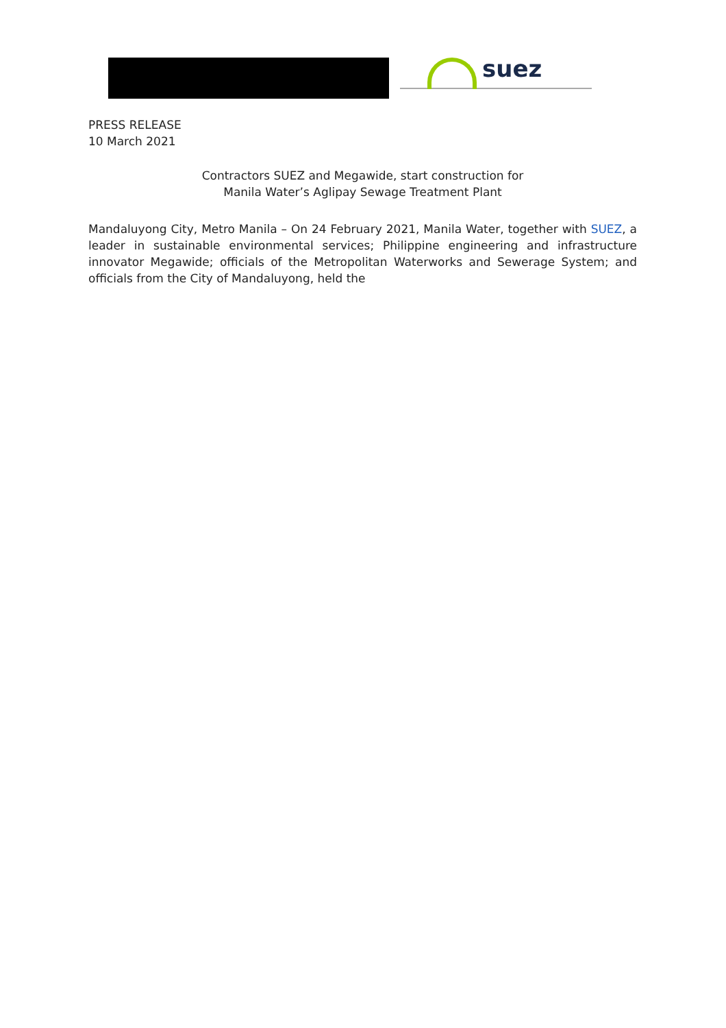suez
PRESS RELEASE
10 March 2021
Contractors SUEZ and Megawide, start construction for
Manila Water’s Aglipay Sewage Treatment Plant
Mandaluyong City, Metro Manila – On 24 February 2021, Manila Water, together with SUEZ, a leader in sustainable environmental services; Philippine engineering and infrastructure innovator Megawide; officials of the Metropolitan Waterworks and Sewerage System; and officials from the City of Mandaluyong, held the